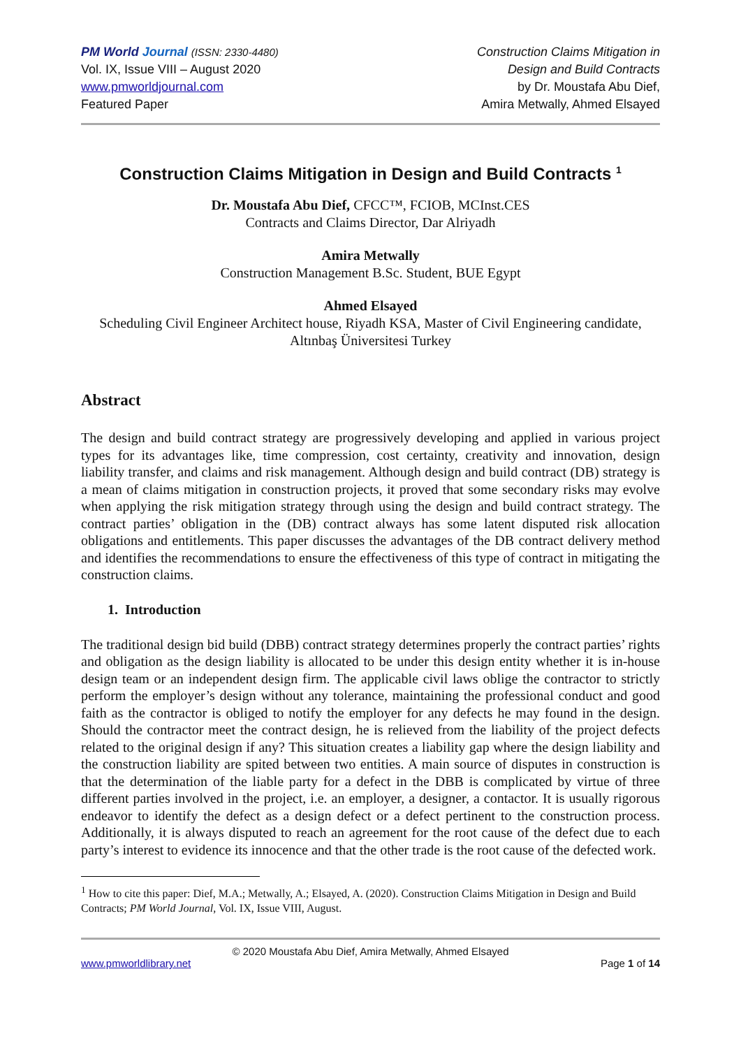PM World Journal (ISSN: 2330-4480)
Vol. IX, Issue VIII – August 2020
www.pmworldjournal.com
Featured Paper
Construction Claims Mitigation in
Design and Build Contracts
by Dr. Moustafa Abu Dief,
Amira Metwally, Ahmed Elsayed
Construction Claims Mitigation in Design and Build Contracts <sup>1</sup>
Dr. Moustafa Abu Dief, CFCC™, FCIOB, MCInst.CES
Contracts and Claims Director, Dar Alriyadh
Amira Metwally
Construction Management B.Sc. Student, BUE Egypt
Ahmed Elsayed
Scheduling Civil Engineer Architect house, Riyadh KSA, Master of Civil Engineering candidate, Altınbaş Üniversitesi Turkey
Abstract
The design and build contract strategy are progressively developing and applied in various project types for its advantages like, time compression, cost certainty, creativity and innovation, design liability transfer, and claims and risk management. Although design and build contract (DB) strategy is a mean of claims mitigation in construction projects, it proved that some secondary risks may evolve when applying the risk mitigation strategy through using the design and build contract strategy. The contract parties’ obligation in the (DB) contract always has some latent disputed risk allocation obligations and entitlements. This paper discusses the advantages of the DB contract delivery method and identifies the recommendations to ensure the effectiveness of this type of contract in mitigating the construction claims.
1. Introduction
The traditional design bid build (DBB) contract strategy determines properly the contract parties’ rights and obligation as the design liability is allocated to be under this design entity whether it is in-house design team or an independent design firm. The applicable civil laws oblige the contractor to strictly perform the employer’s design without any tolerance, maintaining the professional conduct and good faith as the contractor is obliged to notify the employer for any defects he may found in the design. Should the contractor meet the contract design, he is relieved from the liability of the project defects related to the original design if any? This situation creates a liability gap where the design liability and the construction liability are spited between two entities. A main source of disputes in construction is that the determination of the liable party for a defect in the DBB is complicated by virtue of three different parties involved in the project, i.e. an employer, a designer, a contactor. It is usually rigorous endeavor to identify the defect as a design defect or a defect pertinent to the construction process. Additionally, it is always disputed to reach an agreement for the root cause of the defect due to each party’s interest to evidence its innocence and that the other trade is the root cause of the defected work.
<sup>1</sup> How to cite this paper: Dief, M.A.; Metwally, A.; Elsayed, A. (2020). Construction Claims Mitigation in Design and Build Contracts; PM World Journal, Vol. IX, Issue VIII, August.
© 2020 Moustafa Abu Dief, Amira Metwally, Ahmed Elsayed
www.pmworldlibrary.net Page 1 of 14